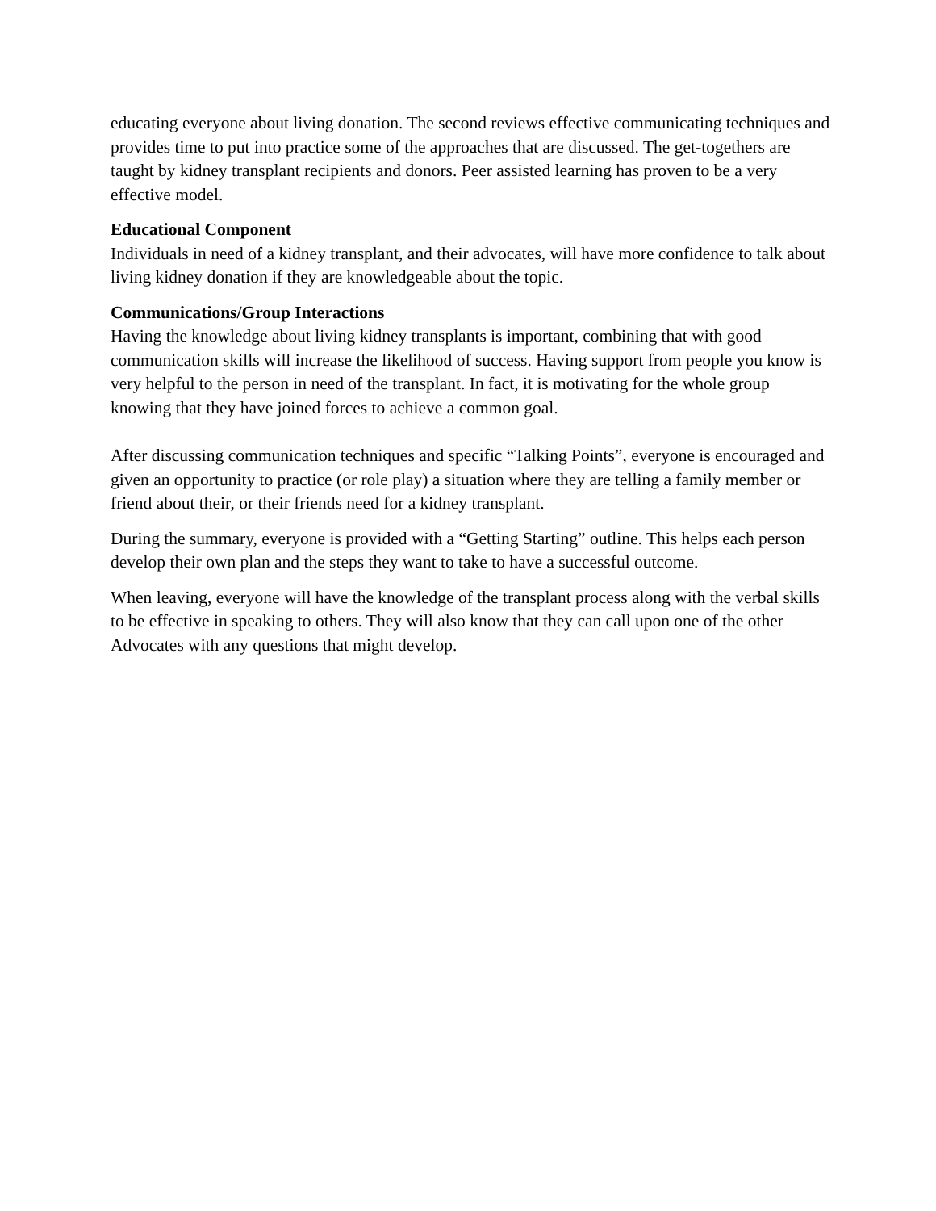educating everyone about living donation. The second reviews effective communicating techniques and provides time to put into practice some of the approaches that are discussed. The get-togethers are taught by kidney transplant recipients and donors. Peer assisted learning has proven to be a very effective model.
Educational Component
Individuals in need of a kidney transplant, and their advocates, will have more confidence to talk about living kidney donation if they are knowledgeable about the topic.
Communications/Group Interactions
Having the knowledge about living kidney transplants is important, combining that with good communication skills will increase the likelihood of success. Having support from people you know is very helpful to the person in need of the transplant. In fact, it is motivating for the whole group knowing that they have joined forces to achieve a common goal.
After discussing communication techniques and specific “Talking Points”, everyone is encouraged and given an opportunity to practice (or role play) a situation where they are telling a family member or friend about their, or their friends need for a kidney transplant.
During the summary, everyone is provided with a “Getting Starting” outline. This helps each person develop their own plan and the steps they want to take to have a successful outcome.
When leaving, everyone will have the knowledge of the transplant process along with the verbal skills to be effective in speaking to others. They will also know that they can call upon one of the other Advocates with any questions that might develop.